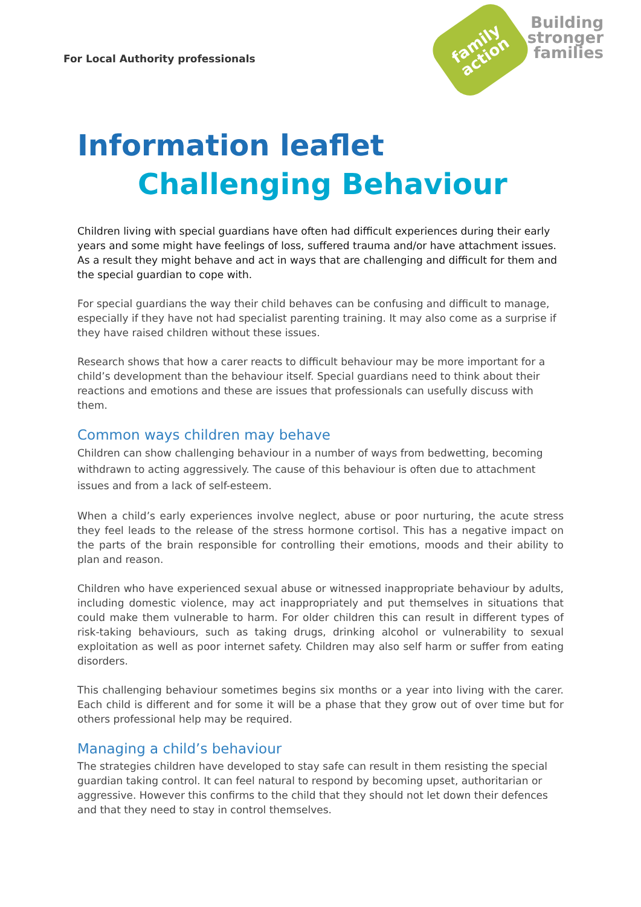For Local Authority professionals
family
action
Building
stronger
families
Information leaflet
Challenging Behaviour
Children living with special guardians have often had difficult experiences during their early years and some might have feelings of loss, suffered trauma and/or have attachment issues. As a result they might behave and act in ways that are challenging and difficult for them and the special guardian to cope with.
For special guardians the way their child behaves can be confusing and difficult to manage, especially if they have not had specialist parenting training. It may also come as a surprise if they have raised children without these issues.
Research shows that how a carer reacts to difficult behaviour may be more important for a child’s development than the behaviour itself. Special guardians need to think about their reactions and emotions and these are issues that professionals can usefully discuss with them.
Common ways children may behave
Children can show challenging behaviour in a number of ways from bedwetting, becoming withdrawn to acting aggressively. The cause of this behaviour is often due to attachment issues and from a lack of self-esteem.
When a child’s early experiences involve neglect, abuse or poor nurturing, the acute stress they feel leads to the release of the stress hormone cortisol. This has a negative impact on the parts of the brain responsible for controlling their emotions, moods and their ability to plan and reason.
Children who have experienced sexual abuse or witnessed inappropriate behaviour by adults, including domestic violence, may act inappropriately and put themselves in situations that could make them vulnerable to harm. For older children this can result in different types of risk-taking behaviours, such as taking drugs, drinking alcohol or vulnerability to sexual exploitation as well as poor internet safety. Children may also self harm or suffer from eating disorders.
This challenging behaviour sometimes begins six months or a year into living with the carer. Each child is different and for some it will be a phase that they grow out of over time but for others professional help may be required.
Managing a child’s behaviour
The strategies children have developed to stay safe can result in them resisting the special guardian taking control. It can feel natural to respond by becoming upset, authoritarian or aggressive. However this confirms to the child that they should not let down their defences and that they need to stay in control themselves.